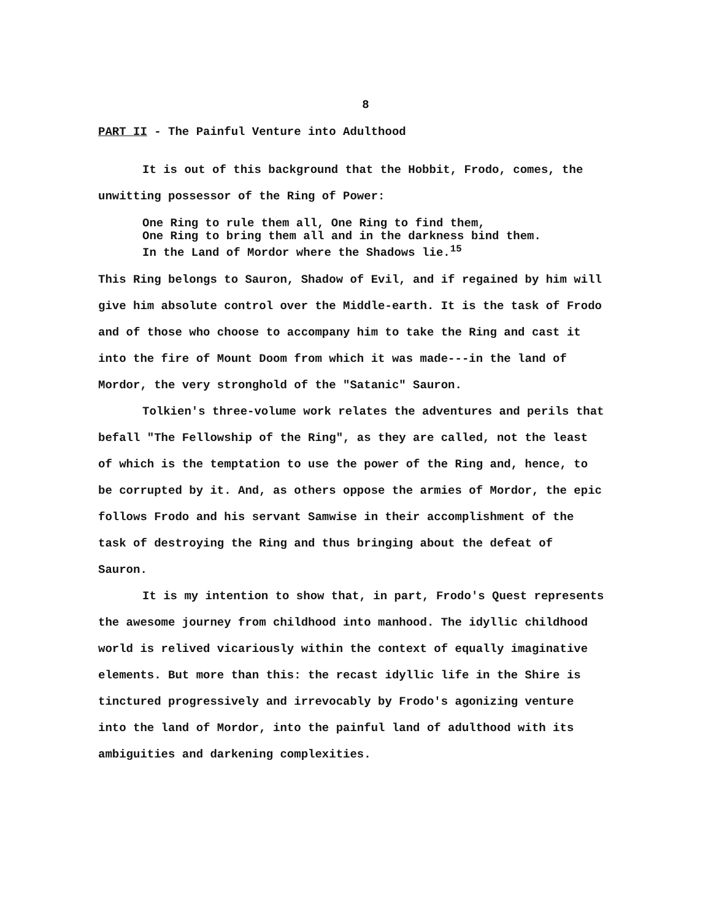8
PART II - The Painful Venture into Adulthood
It is out of this background that the Hobbit, Frodo, comes, the unwitting possessor of the Ring of Power:
One Ring to rule them all, One Ring to find them,
One Ring to bring them all and in the darkness bind them.
In the Land of Mordor where the Shadows lie.<sup>15</sup>
This Ring belongs to Sauron, Shadow of Evil, and if regained by him will give him absolute control over the Middle-earth. It is the task of Frodo and of those who choose to accompany him to take the Ring and cast it into the fire of Mount Doom from which it was made---in the land of Mordor, the very stronghold of the "Satanic" Sauron.
Tolkien's three-volume work relates the adventures and perils that befall "The Fellowship of the Ring", as they are called, not the least of which is the temptation to use the power of the Ring and, hence, to be corrupted by it. And, as others oppose the armies of Mordor, the epic follows Frodo and his servant Samwise in their accomplishment of the task of destroying the Ring and thus bringing about the defeat of Sauron.
It is my intention to show that, in part, Frodo's Quest represents the awesome journey from childhood into manhood. The idyllic childhood world is relived vicariously within the context of equally imaginative elements. But more than this: the recast idyllic life in the Shire is tinctured progressively and irrevocably by Frodo's agonizing venture into the land of Mordor, into the painful land of adulthood with its ambiguities and darkening complexities.